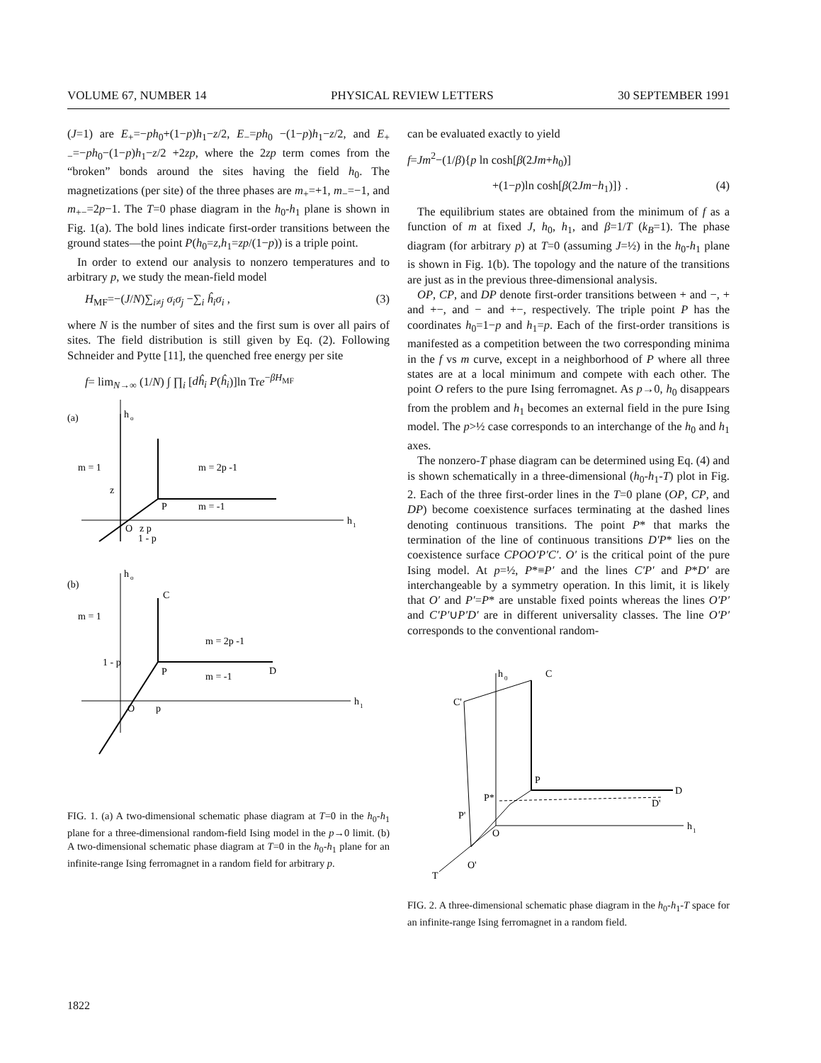VOLUME 67, NUMBER 14 PHYSICAL REVIEW LETTERS 30 SEPTEMBER 1991
(J=1) are E<sub>+</sub>=−ph<sub>0</sub>+(1−p)h<sub>1</sub>−z/2, E<sub>−</sub>=ph<sub>0</sub> −(1−p)h<sub>1</sub>−z/2, and E<sub>+−</sub>=−ph<sub>0</sub>−(1−p)h<sub>1</sub>−z/2 +2zp, where the 2zp term comes from the “broken” bonds around the sites having the field h<sub>0</sub>. The magnetizations (per site) of the three phases are m<sub>+</sub>=+1, m<sub>−</sub>=−1, and m<sub>+−</sub>=2p−1. The T=0 phase diagram in the h<sub>0</sub>-h<sub>1</sub> plane is shown in Fig. 1(a). The bold lines indicate first-order transitions between the ground states—the point P(h<sub>0</sub>=z,h<sub>1</sub>=zp/(1−p)) is a triple point.
In order to extend our analysis to nonzero temperatures and to arbitrary p, we study the mean-field model
H<sub>MF</sub>=−(J/N)∑<sub>i≠j</sub> σ<sub>i</sub>σ<sub>j</sub> −∑<sub>i</sub> ĥ<sub>i</sub>σ<sub>i</sub> , (3)
where N is the number of sites and the first sum is over all pairs of sites. The field distribution is still given by Eq. (2). Following Schneider and Pytte [11], the quenched free energy per site
f= lim<sub>N→∞</sub> (1/N) ∫ ∏<sub>i</sub> [dĥ<sub>i</sub> P(ĥ<sub>i</sub>)]ln Tre<sup>−βH<sub>MF</sub></sup>
(a)
h
o
h
1
m = 1
m = 2p -1
m = -1
z
P
O
z p
1 - p
(b)
h
o
h
1
C
m = 1
m = 2p -1
1 - p
P
m = -1
D
O
p
FIG. 1. (a) A two-dimensional schematic phase diagram at T=0 in the h<sub>0</sub>-h<sub>1</sub> plane for a three-dimensional random-field Ising model in the p→0 limit. (b) A two-dimensional schematic phase diagram at T=0 in the h<sub>0</sub>-h<sub>1</sub> plane for an infinite-range Ising ferromagnet in a random field for arbitrary p.
can be evaluated exactly to yield
f=Jm<sup>2</sup>−(1/β){p ln cosh[β(2Jm+h<sub>0</sub>)]
+(1−p)ln cosh[β(2Jm−h<sub>1</sub>)]} . (4)
The equilibrium states are obtained from the minimum of f as a function of m at fixed J, h<sub>0</sub>, h<sub>1</sub>, and β=1/T (k<sub>B</sub>=1). The phase diagram (for arbitrary p) at T=0 (assuming J=½) in the h<sub>0</sub>-h<sub>1</sub> plane is shown in Fig. 1(b). The topology and the nature of the transitions are just as in the previous three-dimensional analysis.
OP, CP, and DP denote first-order transitions between + and −, + and +−, and − and +−, respectively. The triple point P has the coordinates h<sub>0</sub>=1−p and h<sub>1</sub>=p. Each of the first-order transitions is manifested as a competition between the two corresponding minima in the f vs m curve, except in a neighborhood of P where all three states are at a local minimum and compete with each other. The point O refers to the pure Ising ferromagnet. As p→0, h<sub>0</sub> disappears from the problem and h<sub>1</sub> becomes an external field in the pure Ising model. The p>½ case corresponds to an interchange of the h<sub>0</sub> and h<sub>1</sub> axes.
The nonzero-T phase diagram can be determined using Eq. (4) and is shown schematically in a three-dimensional (h<sub>0</sub>-h<sub>1</sub>-T) plot in Fig. 2. Each of the three first-order lines in the T=0 plane (OP, CP, and DP) become coexistence surfaces terminating at the dashed lines denoting continuous transitions. The point P* that marks the termination of the line of continuous transitions D′P* lies on the coexistence surface CPOO′P′C′. O′ is the critical point of the pure Ising model. At p=½, P*≡P′ and the lines C′P′ and P*D′ are interchangeable by a symmetry operation. In this limit, it is likely that O′ and P′=P* are unstable fixed points whereas the lines O′P′ and C′P′∪P′D′ are in different universality classes. The line O′P′ corresponds to the conventional random-
h
0
C
C'
h
1
P
D
P*
D'
P'
O
T
O'
FIG. 2. A three-dimensional schematic phase diagram in the h<sub>0</sub>-h<sub>1</sub>-T space for an infinite-range Ising ferromagnet in a random field.
1822